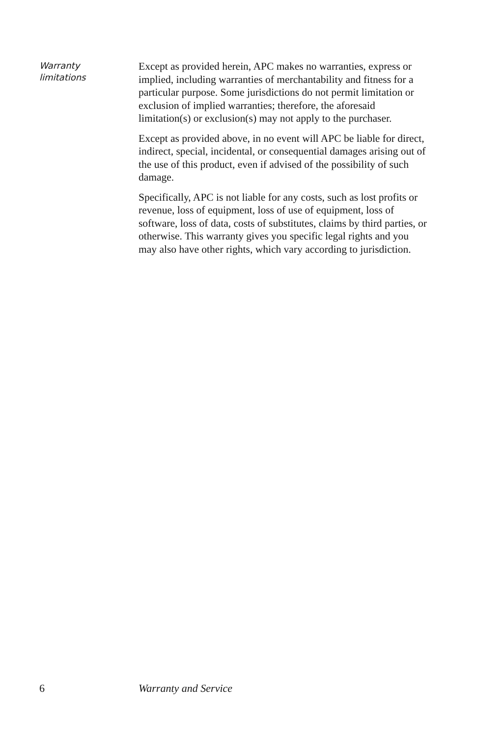Warranty
limitations
Except as provided herein, APC makes no warranties, express or implied, including warranties of merchantability and fitness for a particular purpose. Some jurisdictions do not permit limitation or exclusion of implied warranties; therefore, the aforesaid limitation(s) or exclusion(s) may not apply to the purchaser.
Except as provided above, in no event will APC be liable for direct, indirect, special, incidental, or consequential damages arising out of the use of this product, even if advised of the possibility of such damage.
Specifically, APC is not liable for any costs, such as lost profits or revenue, loss of equipment, loss of use of equipment, loss of software, loss of data, costs of substitutes, claims by third parties, or otherwise. This warranty gives you specific legal rights and you may also have other rights, which vary according to jurisdiction.
6 Warranty and Service